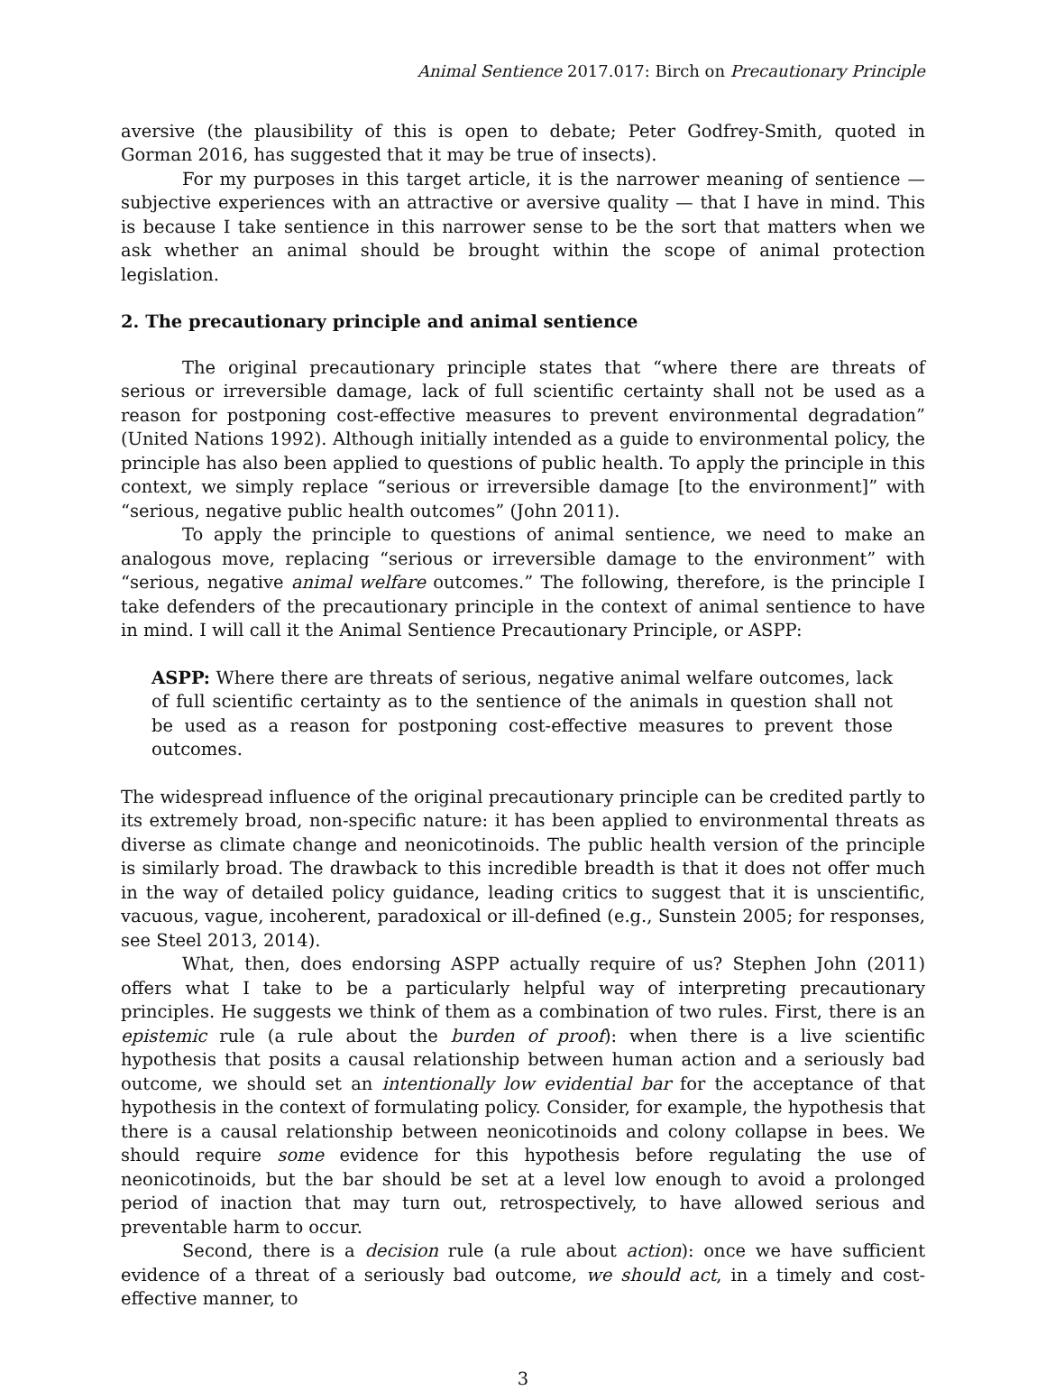Animal Sentience 2017.017: Birch on Precautionary Principle
aversive (the plausibility of this is open to debate; Peter Godfrey-Smith, quoted in Gorman 2016, has suggested that it may be true of insects).
For my purposes in this target article, it is the narrower meaning of sentience — subjective experiences with an attractive or aversive quality — that I have in mind. This is because I take sentience in this narrower sense to be the sort that matters when we ask whether an animal should be brought within the scope of animal protection legislation.
2. The precautionary principle and animal sentience
The original precautionary principle states that “where there are threats of serious or irreversible damage, lack of full scientific certainty shall not be used as a reason for postponing cost-effective measures to prevent environmental degradation” (United Nations 1992). Although initially intended as a guide to environmental policy, the principle has also been applied to questions of public health. To apply the principle in this context, we simply replace “serious or irreversible damage [to the environment]” with “serious, negative public health outcomes” (John 2011).
To apply the principle to questions of animal sentience, we need to make an analogous move, replacing “serious or irreversible damage to the environment” with “serious, negative animal welfare outcomes.” The following, therefore, is the principle I take defenders of the precautionary principle in the context of animal sentience to have in mind. I will call it the Animal Sentience Precautionary Principle, or ASPP:
ASPP: Where there are threats of serious, negative animal welfare outcomes, lack of full scientific certainty as to the sentience of the animals in question shall not be used as a reason for postponing cost-effective measures to prevent those outcomes.
The widespread influence of the original precautionary principle can be credited partly to its extremely broad, non-specific nature: it has been applied to environmental threats as diverse as climate change and neonicotinoids. The public health version of the principle is similarly broad. The drawback to this incredible breadth is that it does not offer much in the way of detailed policy guidance, leading critics to suggest that it is unscientific, vacuous, vague, incoherent, paradoxical or ill-defined (e.g., Sunstein 2005; for responses, see Steel 2013, 2014).
What, then, does endorsing ASPP actually require of us? Stephen John (2011) offers what I take to be a particularly helpful way of interpreting precautionary principles. He suggests we think of them as a combination of two rules. First, there is an epistemic rule (a rule about the burden of proof): when there is a live scientific hypothesis that posits a causal relationship between human action and a seriously bad outcome, we should set an intentionally low evidential bar for the acceptance of that hypothesis in the context of formulating policy. Consider, for example, the hypothesis that there is a causal relationship between neonicotinoids and colony collapse in bees. We should require some evidence for this hypothesis before regulating the use of neonicotinoids, but the bar should be set at a level low enough to avoid a prolonged period of inaction that may turn out, retrospectively, to have allowed serious and preventable harm to occur.
Second, there is a decision rule (a rule about action): once we have sufficient evidence of a threat of a seriously bad outcome, we should act, in a timely and cost-effective manner, to
3